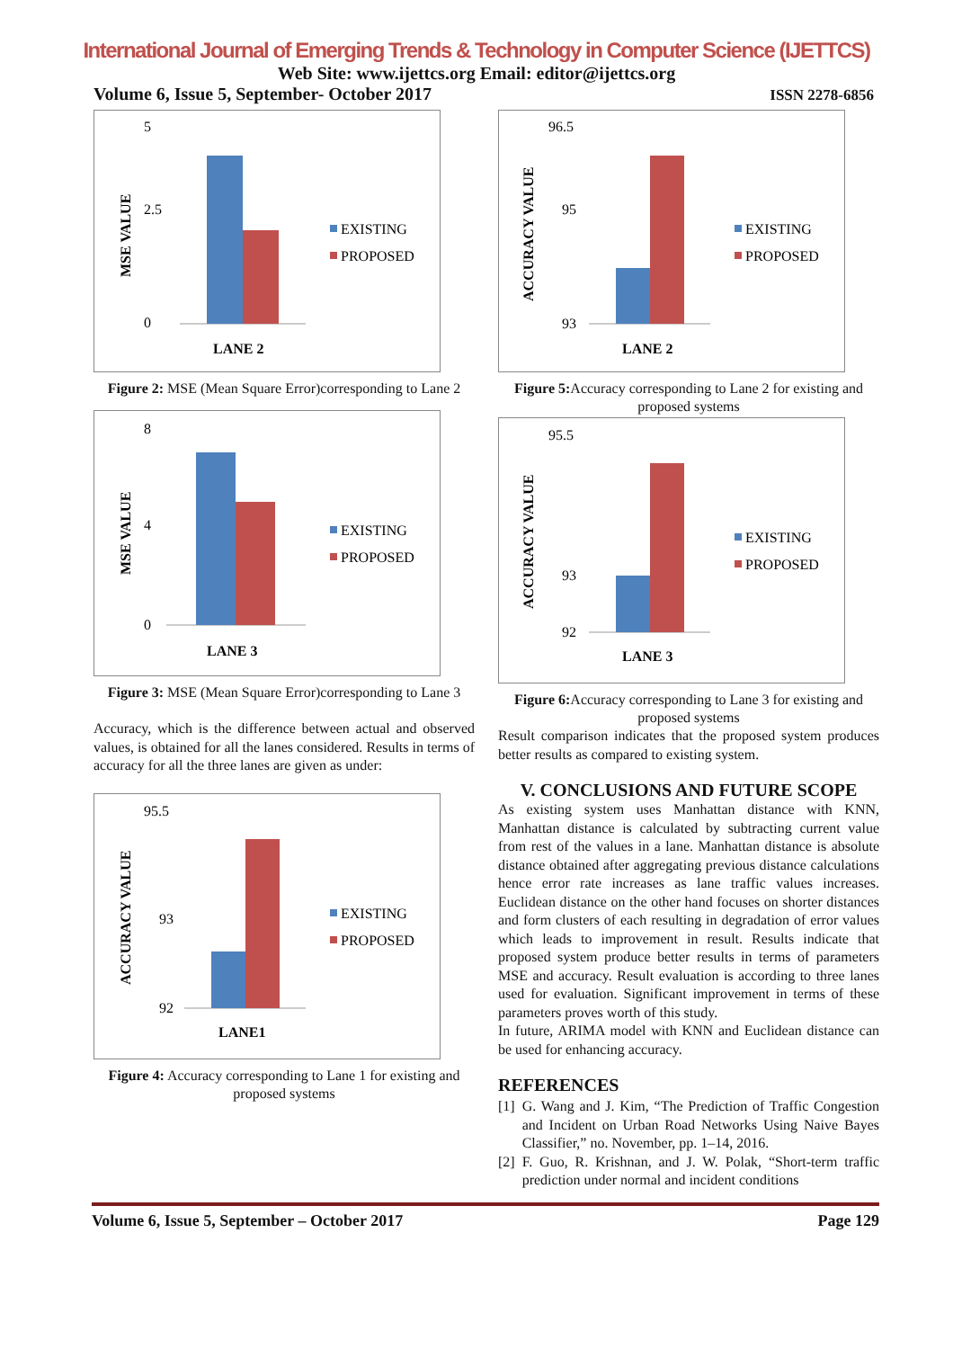International Journal of Emerging Trends & Technology in Computer Science (IJETTCS)
Web Site: www.ijettcs.org Email: editor@ijettcs.org
Volume 6, Issue 5, September- October 2017 ISSN 2278-6856
MSE VALUE
5
2.5
0
EXISTING
PROPOSED
LANE 2
Figure 2: MSE (Mean Square Error)corresponding to Lane 2
MSE VALUE
8
4
0
EXISTING
PROPOSED
LANE 3
Figure 3: MSE (Mean Square Error)corresponding to Lane 3
Accuracy, which is the difference between actual and observed values, is obtained for all the lanes considered. Results in terms of accuracy for all the three lanes are given as under:
ACCURACY VALUE
95.5
93
92
EXISTING
PROPOSED
LANE1
Figure 4: Accuracy corresponding to Lane 1 for existing and proposed systems
ACCURACY VALUE
96.5
95
93
EXISTING
PROPOSED
LANE 2
Figure 5: Accuracy corresponding to Lane 2 for existing and proposed systems
ACCURACY VALUE
95.5
93
92
EXISTING
PROPOSED
LANE 3
Figure 6: Accuracy corresponding to Lane 3 for existing and proposed systems
Result comparison indicates that the proposed system produces better results as compared to existing system.
V. CONCLUSIONS AND FUTURE SCOPE
As existing system uses Manhattan distance with KNN, Manhattan distance is calculated by subtracting current value from rest of the values in a lane. Manhattan distance is absolute distance obtained after aggregating previous distance calculations hence error rate increases as lane traffic values increases. Euclidean distance on the other hand focuses on shorter distances and form clusters of each resulting in degradation of error values which leads to improvement in result. Results indicate that proposed system produce better results in terms of parameters MSE and accuracy. Result evaluation is according to three lanes used for evaluation. Significant improvement in terms of these parameters proves worth of this study.
In future, ARIMA model with KNN and Euclidean distance can be used for enhancing accuracy.
REFERENCES
[1] G. Wang and J. Kim, “The Prediction of Traffic Congestion and Incident on Urban Road Networks Using Naive Bayes Classifier,” no. November, pp. 1–14, 2016.
[2] F. Guo, R. Krishnan, and J. W. Polak, “Short-term traffic prediction under normal and incident conditions
Volume 6, Issue 5, September – October 2017 Page 129